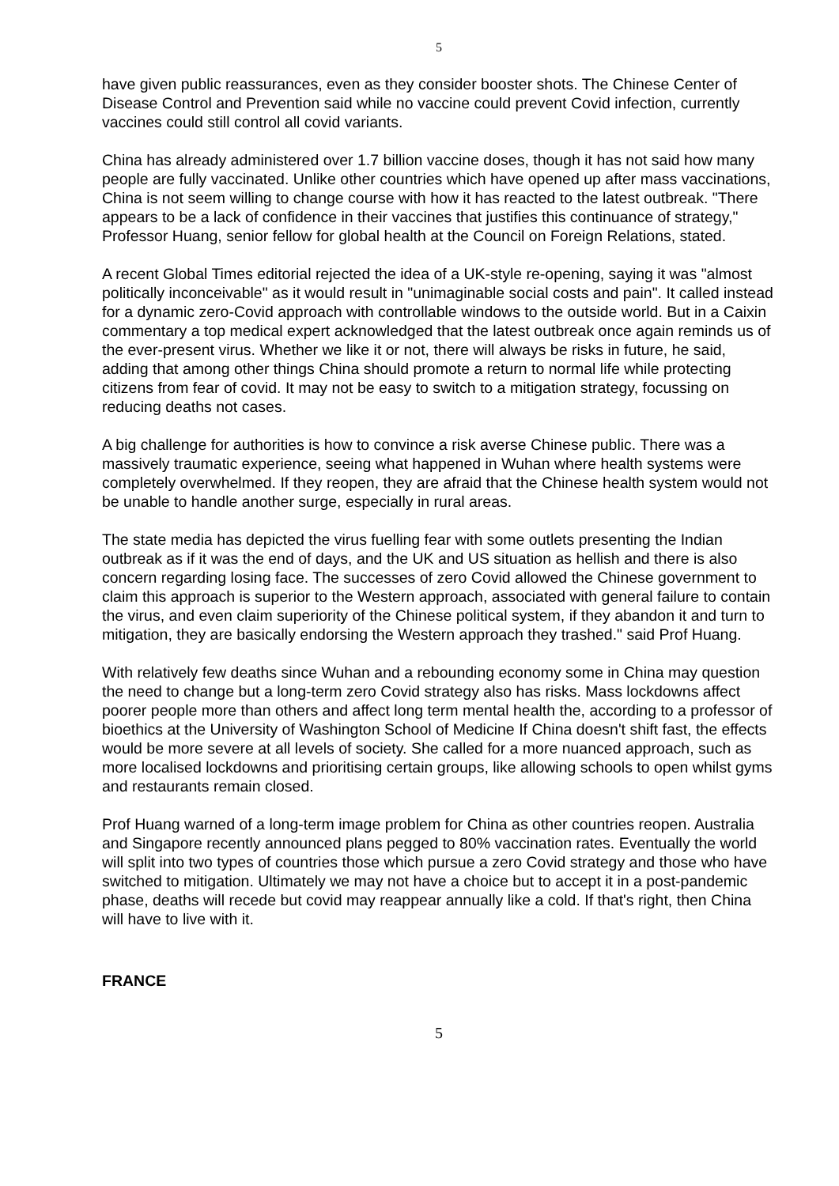5
have given public reassurances, even as they consider booster shots. The Chinese Center of Disease Control and Prevention said while no vaccine could prevent Covid infection, currently vaccines could still control all covid variants.
China has already administered over 1.7 billion vaccine doses, though it has not said how many people are fully vaccinated. Unlike other countries which have opened up after mass vaccinations, China is not seem willing to change course with how it has reacted to the latest outbreak. "There appears to be a lack of confidence in their vaccines that justifies this continuance of strategy," Professor Huang, senior fellow for global health at the Council on Foreign Relations, stated.
A recent Global Times editorial rejected the idea of a UK-style re-opening, saying it was "almost politically inconceivable" as it would result in "unimaginable social costs and pain". It called instead for a dynamic zero-Covid approach with controllable windows to the outside world. But in a Caixin commentary a top medical expert acknowledged that the latest outbreak once again reminds us of the ever-present virus. Whether we like it or not, there will always be risks in future, he said, adding that among other things China should promote a return to normal life while protecting citizens from fear of covid. It may not be easy to switch to a mitigation strategy, focussing on reducing deaths not cases.
A big challenge for authorities is how to convince a risk averse Chinese public. There was a massively traumatic experience, seeing what happened in Wuhan where health systems were completely overwhelmed. If they reopen, they are afraid that the Chinese health system would not be unable to handle another surge, especially in rural areas.
The state media has depicted the virus fuelling fear with some outlets presenting the Indian outbreak as if it was the end of days, and the UK and US situation as hellish and there is also concern regarding losing face. The successes of zero Covid allowed the Chinese government to claim this approach is superior to the Western approach, associated with general failure to contain the virus, and even claim superiority of the Chinese political system, if they abandon it and turn to mitigation, they are basically endorsing the Western approach they trashed." said Prof Huang.
With relatively few deaths since Wuhan and a rebounding economy some in China may question the need to change but a long-term zero Covid strategy also has risks. Mass lockdowns affect poorer people more than others and affect long term mental health the, according to a professor of bioethics at the University of Washington School of Medicine If China doesn't shift fast, the effects would be more severe at all levels of society. She called for a more nuanced approach, such as more localised lockdowns and prioritising certain groups, like allowing schools to open whilst gyms and restaurants remain closed.
Prof Huang warned of a long-term image problem for China as other countries reopen. Australia and Singapore recently announced plans pegged to 80% vaccination rates. Eventually the world will split into two types of countries those which pursue a zero Covid strategy and those who have switched to mitigation. Ultimately we may not have a choice but to accept it in a post-pandemic phase, deaths will recede but covid may reappear annually like a cold. If that's right, then China will have to live with it.
FRANCE
5